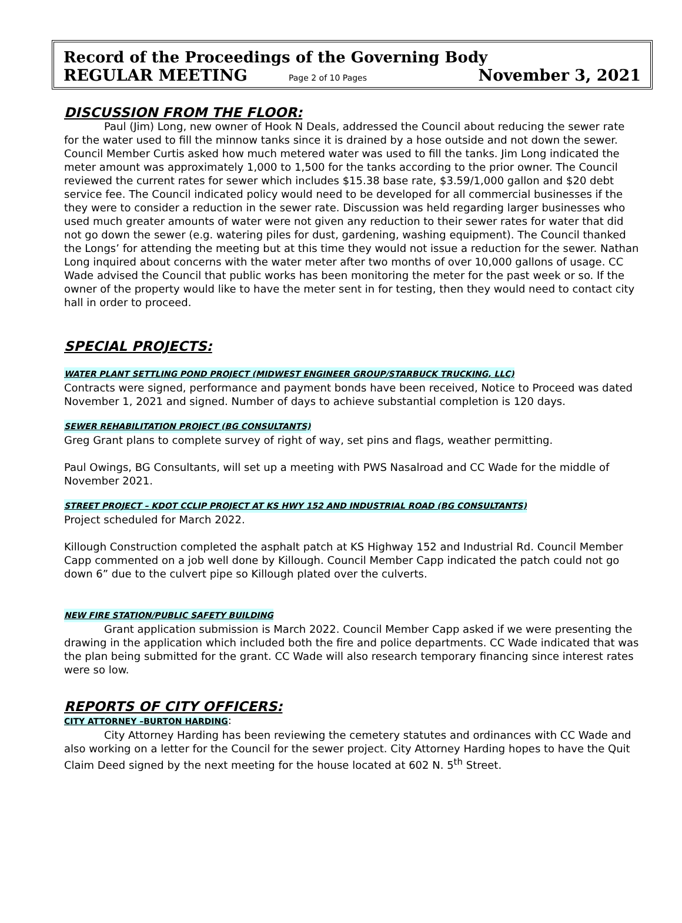Record of the Proceedings of the Governing Body
REGULAR MEETING Page 2 of 10 Pages November 3, 2021
DISCUSSION FROM THE FLOOR:
Paul (Jim) Long, new owner of Hook N Deals, addressed the Council about reducing the sewer rate for the water used to fill the minnow tanks since it is drained by a hose outside and not down the sewer. Council Member Curtis asked how much metered water was used to fill the tanks. Jim Long indicated the meter amount was approximately 1,000 to 1,500 for the tanks according to the prior owner. The Council reviewed the current rates for sewer which includes $15.38 base rate, $3.59/1,000 gallon and $20 debt service fee. The Council indicated policy would need to be developed for all commercial businesses if the they were to consider a reduction in the sewer rate. Discussion was held regarding larger businesses who used much greater amounts of water were not given any reduction to their sewer rates for water that did not go down the sewer (e.g. watering piles for dust, gardening, washing equipment). The Council thanked the Longs’ for attending the meeting but at this time they would not issue a reduction for the sewer. Nathan Long inquired about concerns with the water meter after two months of over 10,000 gallons of usage. CC Wade advised the Council that public works has been monitoring the meter for the past week or so. If the owner of the property would like to have the meter sent in for testing, then they would need to contact city hall in order to proceed.
SPECIAL PROJECTS:
WATER PLANT SETTLING POND PROJECT (MIDWEST ENGINEER GROUP/STARBUCK TRUCKING, LLC)
Contracts were signed, performance and payment bonds have been received, Notice to Proceed was dated November 1, 2021 and signed. Number of days to achieve substantial completion is 120 days.
SEWER REHABILITATION PROJECT (BG CONSULTANTS)
Greg Grant plans to complete survey of right of way, set pins and flags, weather permitting.
Paul Owings, BG Consultants, will set up a meeting with PWS Nasalroad and CC Wade for the middle of November 2021.
STREET PROJECT – KDOT CCLIP PROJECT AT KS HWY 152 AND INDUSTRIAL ROAD (BG CONSULTANTS)
Project scheduled for March 2022.
Killough Construction completed the asphalt patch at KS Highway 152 and Industrial Rd. Council Member Capp commented on a job well done by Killough. Council Member Capp indicated the patch could not go down 6” due to the culvert pipe so Killough plated over the culverts.
NEW FIRE STATION/PUBLIC SAFETY BUILDING
Grant application submission is March 2022. Council Member Capp asked if we were presenting the drawing in the application which included both the fire and police departments. CC Wade indicated that was the plan being submitted for the grant. CC Wade will also research temporary financing since interest rates were so low.
REPORTS OF CITY OFFICERS:
CITY ATTORNEY –BURTON HARDING:
City Attorney Harding has been reviewing the cemetery statutes and ordinances with CC Wade and also working on a letter for the Council for the sewer project. City Attorney Harding hopes to have the Quit Claim Deed signed by the next meeting for the house located at 602 N. 5<sup>th</sup> Street.